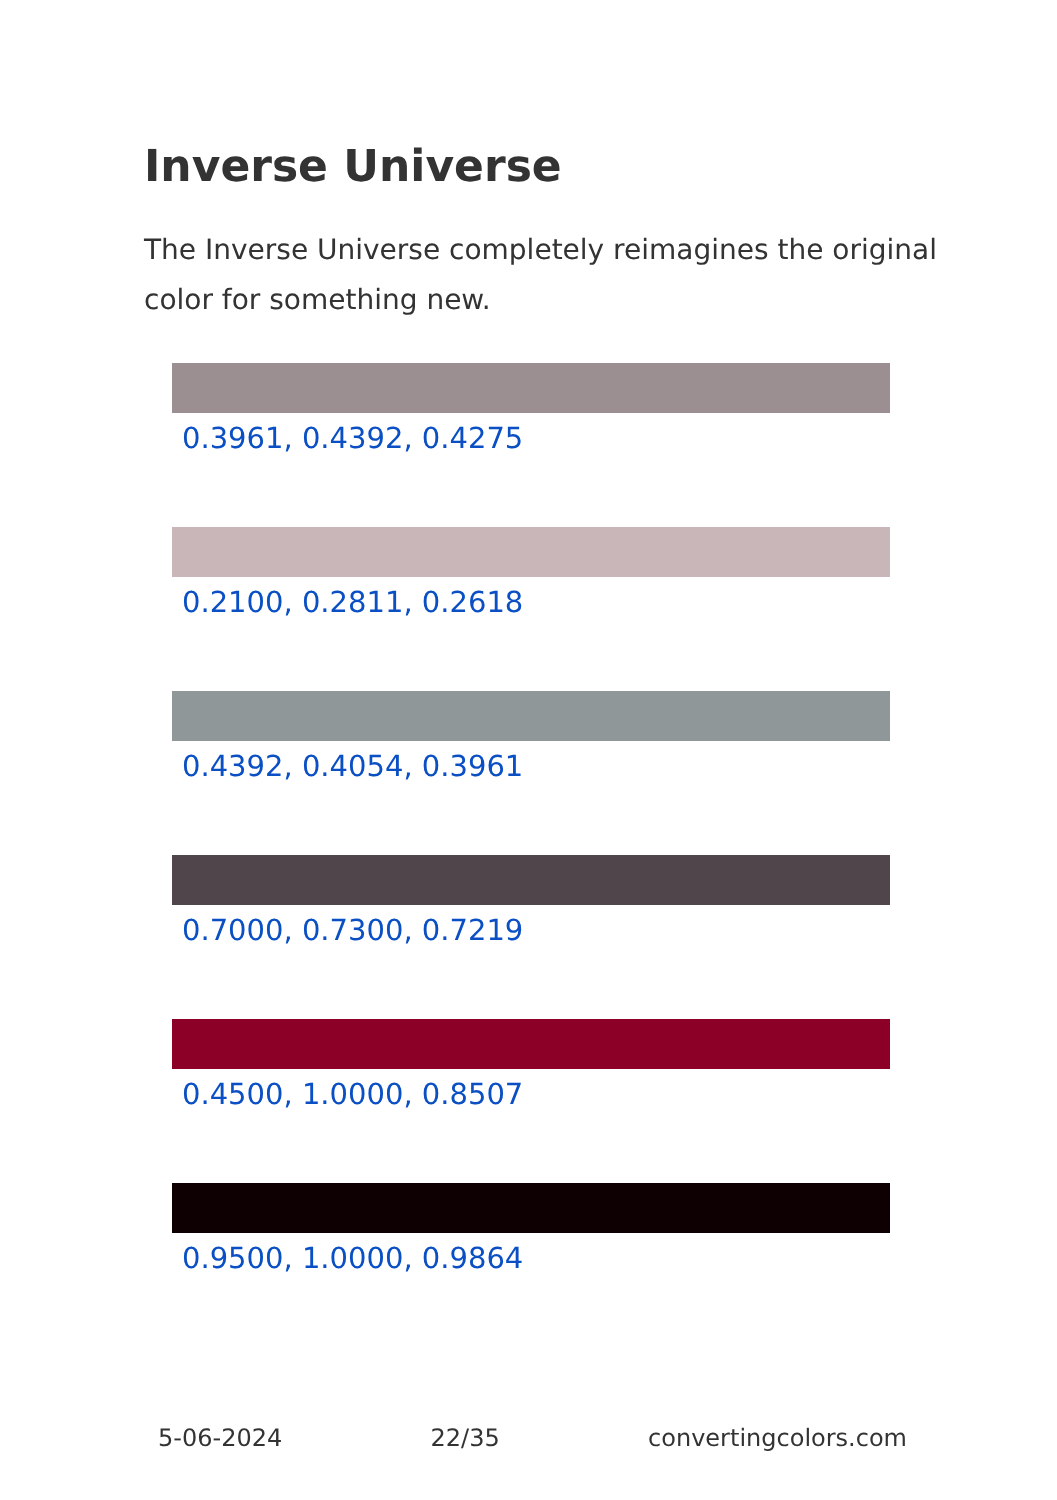Inverse Universe
The Inverse Universe completely reimagines the original color for something new.
0.3961, 0.4392, 0.4275
0.2100, 0.2811, 0.2618
0.4392, 0.4054, 0.3961
0.7000, 0.7300, 0.7219
0.4500, 1.0000, 0.8507
0.9500, 1.0000, 0.9864
5-06-2024 22/35 convertingcolors.com